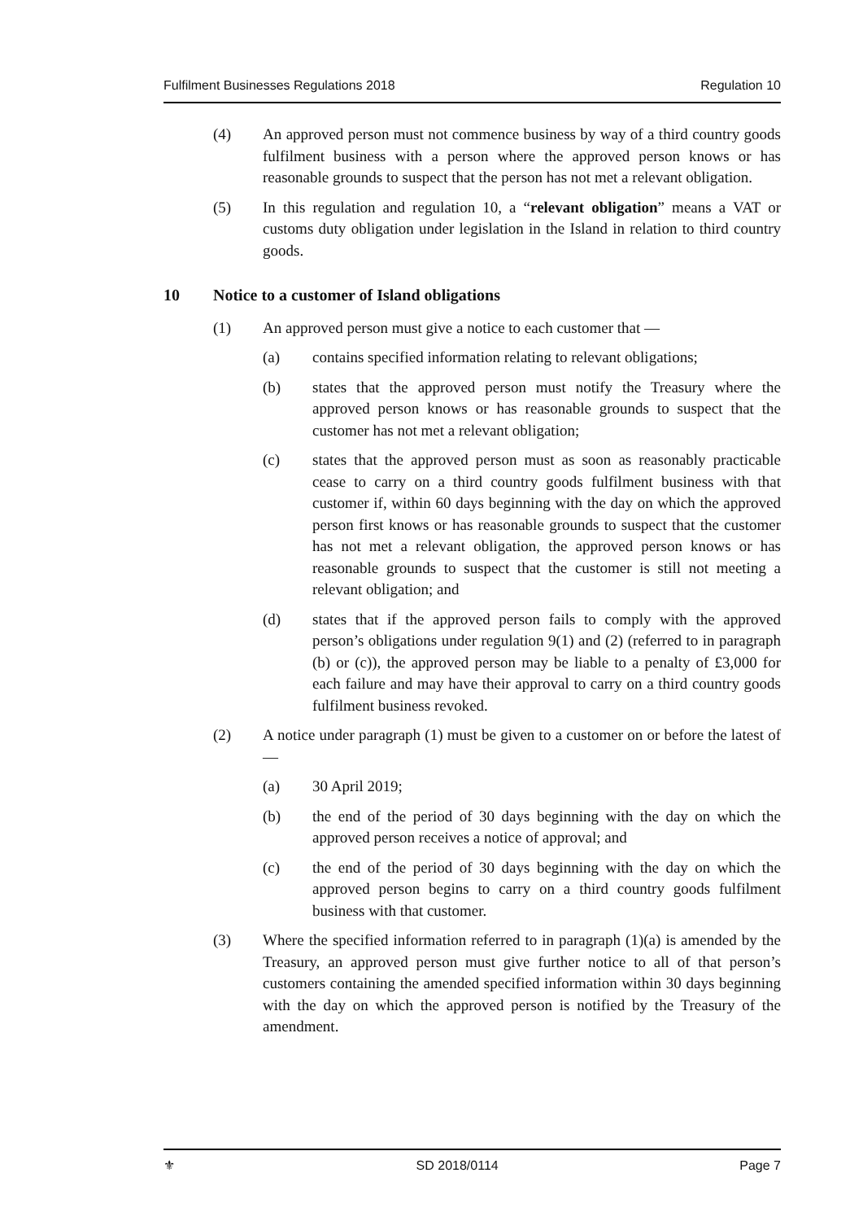Fulfilment Businesses Regulations 2018 Regulation 10
(4) An approved person must not commence business by way of a third country goods fulfilment business with a person where the approved person knows or has reasonable grounds to suspect that the person has not met a relevant obligation.
(5) In this regulation and regulation 10, a “relevant obligation” means a VAT or customs duty obligation under legislation in the Island in relation to third country goods.
10 Notice to a customer of Island obligations
(1) An approved person must give a notice to each customer that —
(a) contains specified information relating to relevant obligations;
(b) states that the approved person must notify the Treasury where the approved person knows or has reasonable grounds to suspect that the customer has not met a relevant obligation;
(c) states that the approved person must as soon as reasonably practicable cease to carry on a third country goods fulfilment business with that customer if, within 60 days beginning with the day on which the approved person first knows or has reasonable grounds to suspect that the customer has not met a relevant obligation, the approved person knows or has reasonable grounds to suspect that the customer is still not meeting a relevant obligation; and
(d) states that if the approved person fails to comply with the approved person’s obligations under regulation 9(1) and (2) (referred to in paragraph (b) or (c)), the approved person may be liable to a penalty of £3,000 for each failure and may have their approval to carry on a third country goods fulfilment business revoked.
(2) A notice under paragraph (1) must be given to a customer on or before the latest of —
(a) 30 April 2019;
(b) the end of the period of 30 days beginning with the day on which the approved person receives a notice of approval; and
(c) the end of the period of 30 days beginning with the day on which the approved person begins to carry on a third country goods fulfilment business with that customer.
(3) Where the specified information referred to in paragraph (1)(a) is amended by the Treasury, an approved person must give further notice to all of that person’s customers containing the amended specified information within 30 days beginning with the day on which the approved person is notified by the Treasury of the amendment.
⚜ SD 2018/0114 Page 7